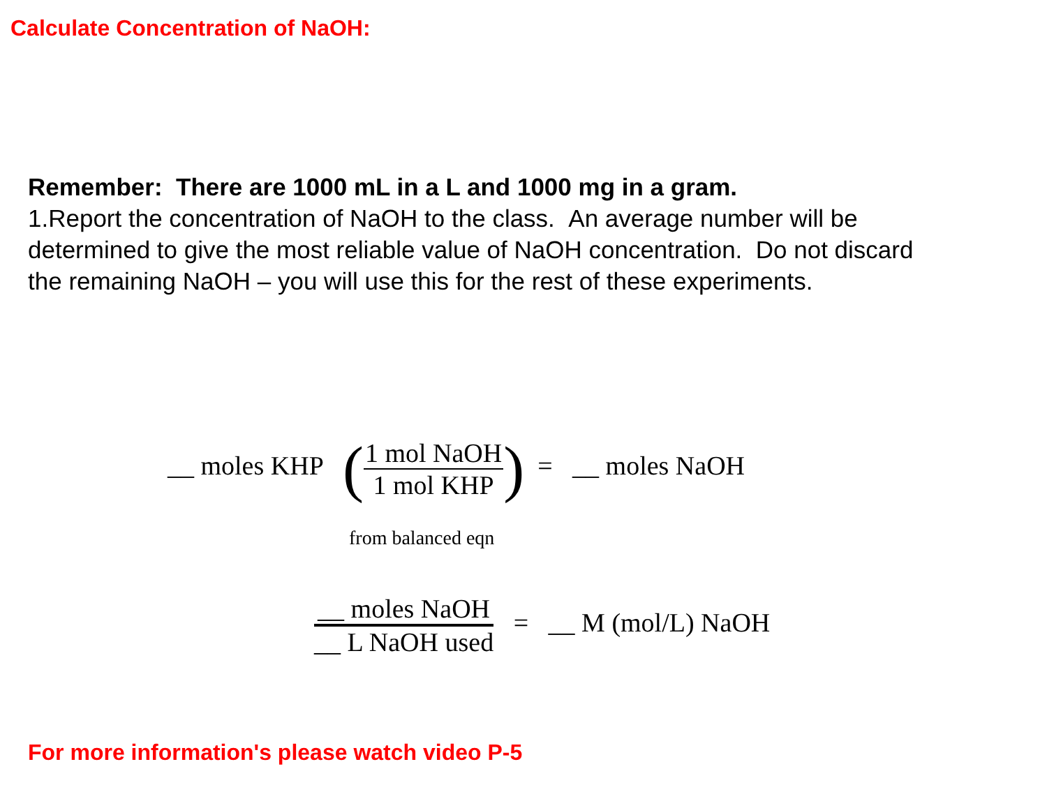Calculate Concentration of NaOH:
Remember: There are 1000 mL in a L and 1000 mg in a gram.
1.Report the concentration of NaOH to the class. An average number will be determined to give the most reliable value of NaOH concentration. Do not discard the remaining NaOH – you will use this for the rest of these experiments.
__ moles KHP (
1 mol NaOH
1 mol KHP
) = __ moles NaOH
from balanced eqn
__ moles NaOH
__ L NaOH used
= __ M (mol/L) NaOH
For more information's please watch video P-5